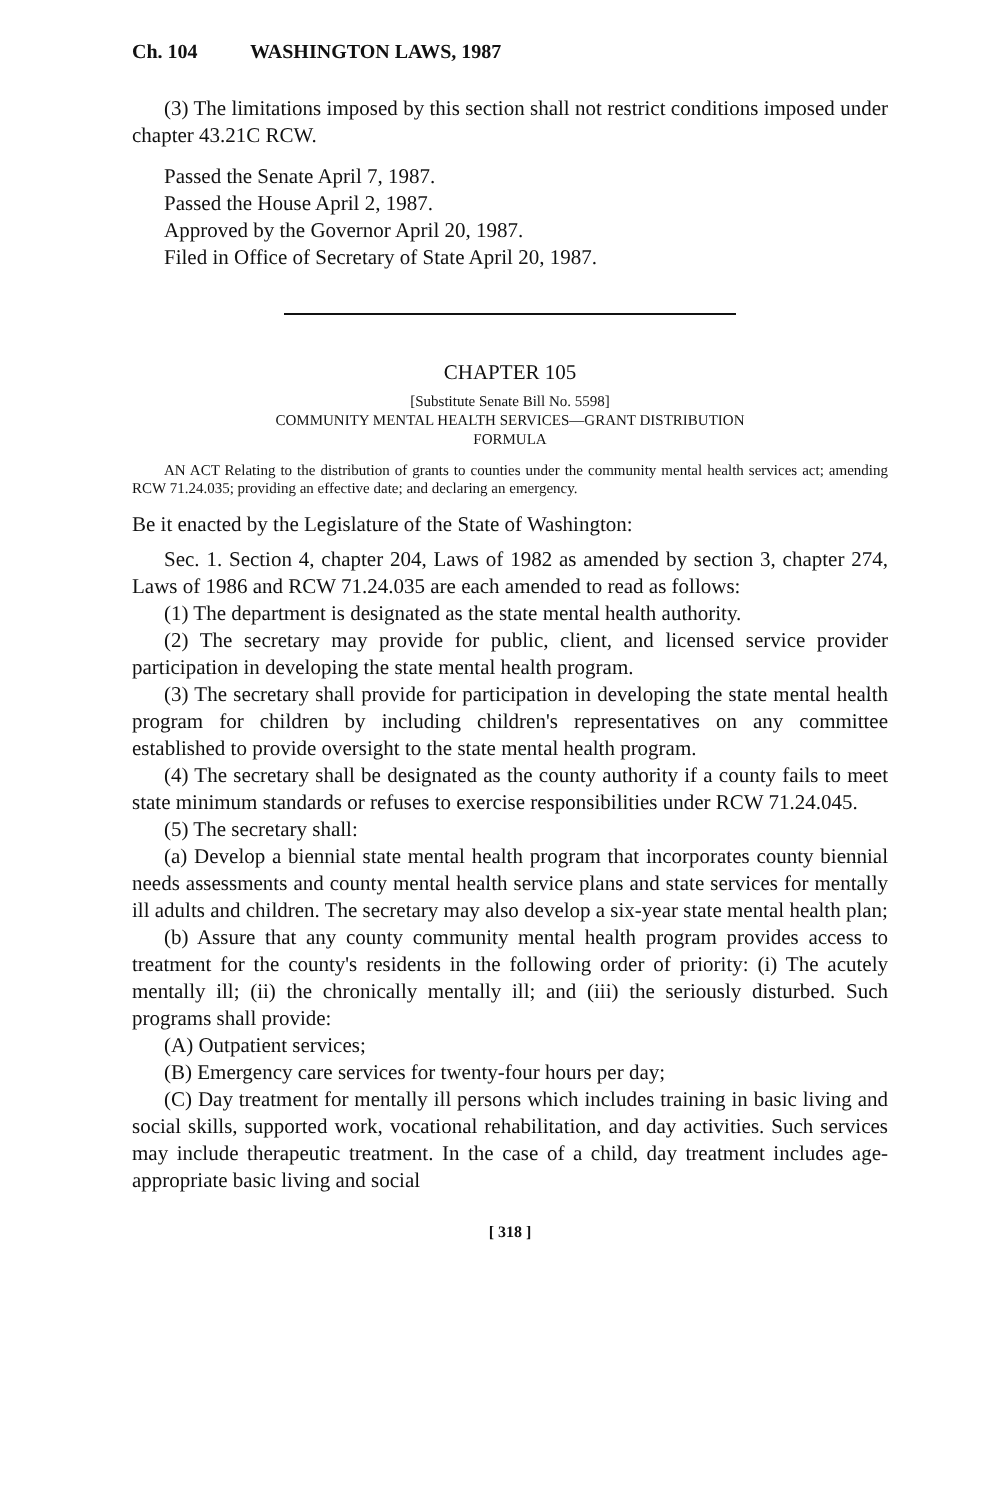Ch. 104 WASHINGTON LAWS, 1987
(3) The limitations imposed by this section shall not restrict conditions imposed under chapter 43.21C RCW.
Passed the Senate April 7, 1987.
Passed the House April 2, 1987.
Approved by the Governor April 20, 1987.
Filed in Office of Secretary of State April 20, 1987.
CHAPTER 105
[Substitute Senate Bill No. 5598]
COMMUNITY MENTAL HEALTH SERVICES—GRANT DISTRIBUTION
FORMULA
AN ACT Relating to the distribution of grants to counties under the community mental health services act; amending RCW 71.24.035; providing an effective date; and declaring an emergency.
Be it enacted by the Legislature of the State of Washington:
Sec. 1. Section 4, chapter 204, Laws of 1982 as amended by section 3, chapter 274, Laws of 1986 and RCW 71.24.035 are each amended to read as follows:
(1) The department is designated as the state mental health authority.
(2) The secretary may provide for public, client, and licensed service provider participation in developing the state mental health program.
(3) The secretary shall provide for participation in developing the state mental health program for children by including children's representatives on any committee established to provide oversight to the state mental health program.
(4) The secretary shall be designated as the county authority if a county fails to meet state minimum standards or refuses to exercise responsibilities under RCW 71.24.045.
(5) The secretary shall:
(a) Develop a biennial state mental health program that incorporates county biennial needs assessments and county mental health service plans and state services for mentally ill adults and children. The secretary may also develop a six-year state mental health plan;
(b) Assure that any county community mental health program provides access to treatment for the county's residents in the following order of priority: (i) The acutely mentally ill; (ii) the chronically mentally ill; and (iii) the seriously disturbed. Such programs shall provide:
(A) Outpatient services;
(B) Emergency care services for twenty-four hours per day;
(C) Day treatment for mentally ill persons which includes training in basic living and social skills, supported work, vocational rehabilitation, and day activities. Such services may include therapeutic treatment. In the case of a child, day treatment includes age-appropriate basic living and social
[ 318 ]